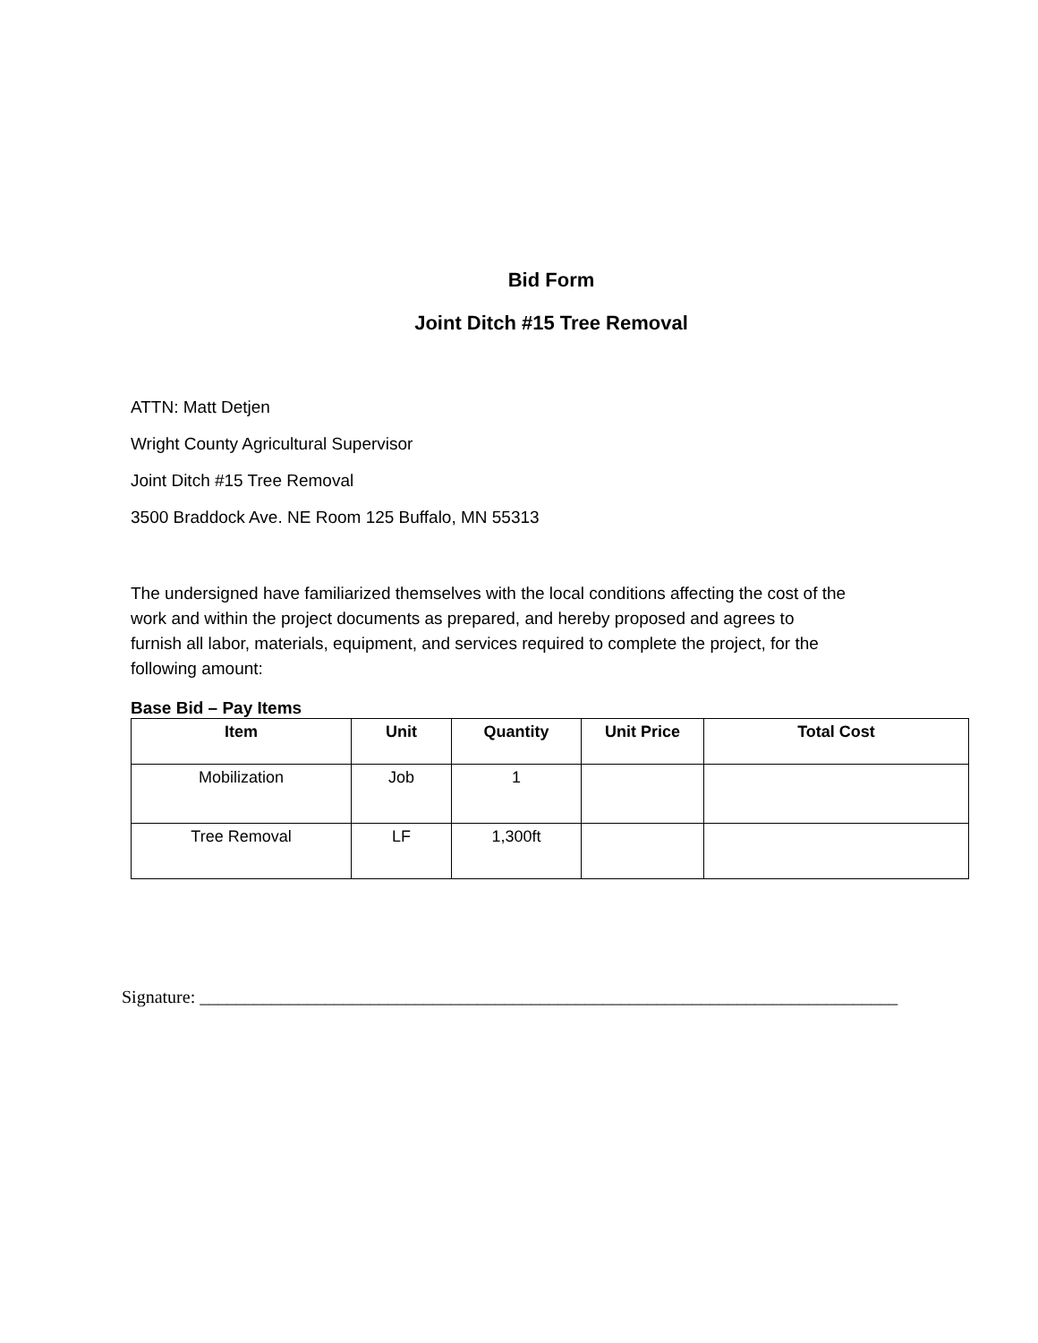Bid Form
Joint Ditch #15 Tree Removal
ATTN: Matt Detjen
Wright County Agricultural Supervisor
Joint Ditch #15 Tree Removal
3500 Braddock Ave. NE Room 125 Buffalo, MN 55313
The undersigned have familiarized themselves with the local conditions affecting the cost of the work and within the project documents as prepared, and hereby proposed and agrees to furnish all labor, materials, equipment, and services required to complete the project, for the following amount:
Base Bid – Pay Items
| Item | Unit | Quantity | Unit Price | Total Cost |
| --- | --- | --- | --- | --- |
| Mobilization | Job | 1 | | |
| Tree Removal | LF | 1,300ft | | |
Signature: ______________________________________________________________________________